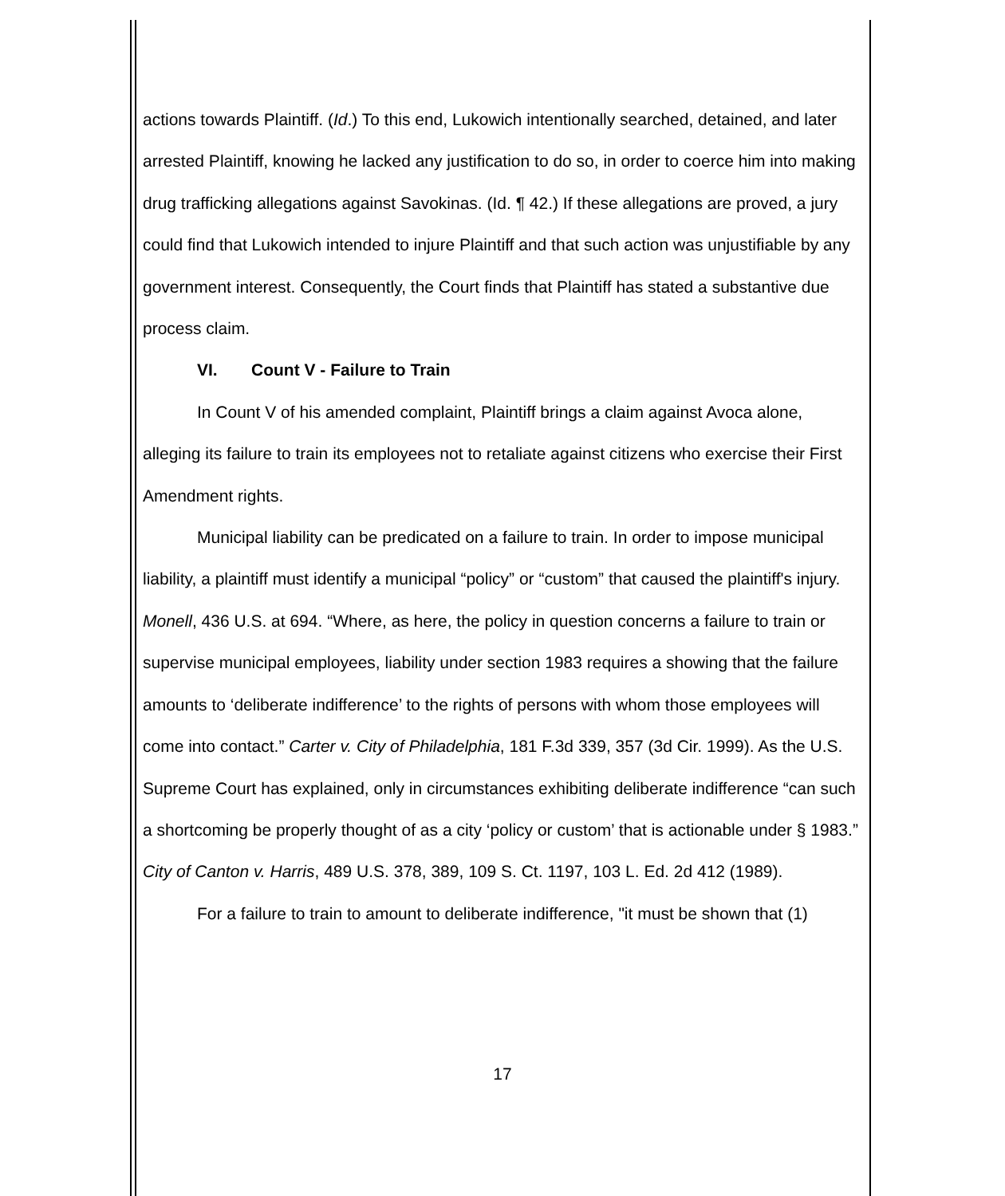actions towards Plaintiff. (Id.) To this end, Lukowich intentionally searched, detained, and later arrested Plaintiff, knowing he lacked any justification to do so, in order to coerce him into making drug trafficking allegations against Savokinas. (Id. ¶ 42.) If these allegations are proved, a jury could find that Lukowich intended to injure Plaintiff and that such action was unjustifiable by any government interest. Consequently, the Court finds that Plaintiff has stated a substantive due process claim.
VI. Count V - Failure to Train
In Count V of his amended complaint, Plaintiff brings a claim against Avoca alone, alleging its failure to train its employees not to retaliate against citizens who exercise their First Amendment rights.
Municipal liability can be predicated on a failure to train. In order to impose municipal liability, a plaintiff must identify a municipal “policy” or “custom” that caused the plaintiff's injury. Monell, 436 U.S. at 694. “Where, as here, the policy in question concerns a failure to train or supervise municipal employees, liability under section 1983 requires a showing that the failure amounts to ‘deliberate indifference’ to the rights of persons with whom those employees will come into contact.” Carter v. City of Philadelphia, 181 F.3d 339, 357 (3d Cir. 1999). As the U.S. Supreme Court has explained, only in circumstances exhibiting deliberate indifference “can such a shortcoming be properly thought of as a city ‘policy or custom’ that is actionable under § 1983.” City of Canton v. Harris, 489 U.S. 378, 389, 109 S. Ct. 1197, 103 L. Ed. 2d 412 (1989).
For a failure to train to amount to deliberate indifference, "it must be shown that (1)
17